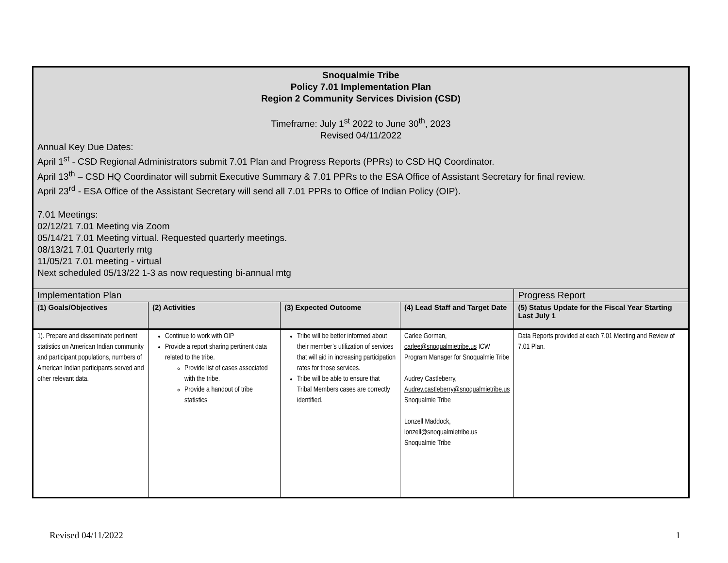| Snoqualmie Tribe Policy 7.01 Implementation Plan Region 2 Community Services Division (CSD) Timeframe: July 1<sup>st</sup> 2022 to June 30<sup>th</sup>, 2023 Revised 04/11/2022 Annual Key Due Dates: April 1<sup>st</sup> - CSD Regional Administrators submit 7.01 Plan and Progress Reports (PPRs) to CSD HQ Coordinator. April 13<sup>th</sup> – CSD HQ Coordinator will submit Executive Summary & 7.01 PPRs to the ESA Office of Assistant Secretary for final review. April 23<sup>rd</sup> - ESA Office of the Assistant Secretary will send all 7.01 PPRs to Office of Indian Policy (OIP). 7.01 Meetings: 02/12/21 7.01 Meeting via Zoom 05/14/21 7.01 Meeting virtual. Requested quarterly meetings. 08/13/21 7.01 Quarterly mtg 11/05/21 7.01 meeting - virtual Next scheduled 05/13/22 1-3 as now requesting bi-annual mtg | | | | |
| Implementation Plan | | | | Progress Report |
| (1) Goals/Objectives | (2) Activities | (3) Expected Outcome | (4) Lead Staff and Target Date | (5) Status Update for the Fiscal Year Starting Last July 1 |
| 1). Prepare and disseminate pertinent statistics on American Indian community and participant populations, numbers of American Indian participants served and other relevant data. | Continue to work with OIP Provide a report sharing pertinent data related to the tribe. Provide list of cases associated with the tribe. Provide a handout of tribe statistics | Tribe will be better informed about their member’s utilization of services that will aid in increasing participation rates for those services. Tribe will be able to ensure that Tribal Members cases are correctly identified. | Carlee Gorman, carlee@snoqualmietribe.us ICW Program Manager for Snoqualmie Tribe Audrey Castleberry, Audrey.castleberry@snoqualmietribe.us Snoqualmie Tribe Lonzell Maddock, lonzell@snoqualmietribe.us Snoqualmie Tribe | Data Reports provided at each 7.01 Meeting and Review of 7.01 Plan. |
Revised 04/11/2022 1